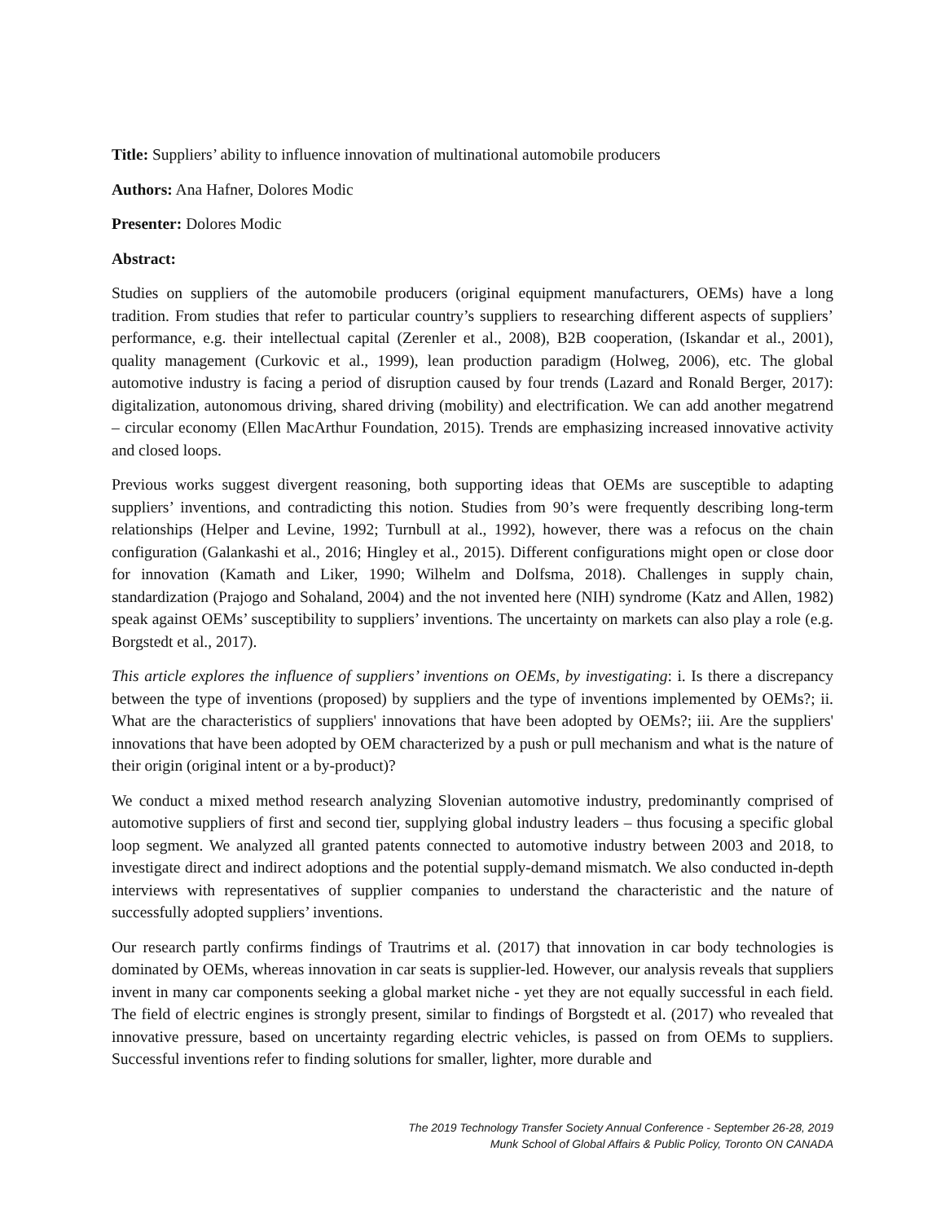Title: Suppliers’ ability to influence innovation of multinational automobile producers
Authors: Ana Hafner, Dolores Modic
Presenter: Dolores Modic
Abstract:
Studies on suppliers of the automobile producers (original equipment manufacturers, OEMs) have a long tradition. From studies that refer to particular country’s suppliers to researching different aspects of suppliers’ performance, e.g. their intellectual capital (Zerenler et al., 2008), B2B cooperation, (Iskandar et al., 2001), quality management (Curkovic et al., 1999), lean production paradigm (Holweg, 2006), etc. The global automotive industry is facing a period of disruption caused by four trends (Lazard and Ronald Berger, 2017): digitalization, autonomous driving, shared driving (mobility) and electrification. We can add another megatrend – circular economy (Ellen MacArthur Foundation, 2015). Trends are emphasizing increased innovative activity and closed loops.
Previous works suggest divergent reasoning, both supporting ideas that OEMs are susceptible to adapting suppliers’ inventions, and contradicting this notion. Studies from 90’s were frequently describing long-term relationships (Helper and Levine, 1992; Turnbull at al., 1992), however, there was a refocus on the chain configuration (Galankashi et al., 2016; Hingley et al., 2015). Different configurations might open or close door for innovation (Kamath and Liker, 1990; Wilhelm and Dolfsma, 2018). Challenges in supply chain, standardization (Prajogo and Sohaland, 2004) and the not invented here (NIH) syndrome (Katz and Allen, 1982) speak against OEMs’ susceptibility to suppliers’ inventions. The uncertainty on markets can also play a role (e.g. Borgstedt et al., 2017).
This article explores the influence of suppliers’ inventions on OEMs, by investigating: i. Is there a discrepancy between the type of inventions (proposed) by suppliers and the type of inventions implemented by OEMs?; ii. What are the characteristics of suppliers' innovations that have been adopted by OEMs?; iii. Are the suppliers' innovations that have been adopted by OEM characterized by a push or pull mechanism and what is the nature of their origin (original intent or a by-product)?
We conduct a mixed method research analyzing Slovenian automotive industry, predominantly comprised of automotive suppliers of first and second tier, supplying global industry leaders – thus focusing a specific global loop segment. We analyzed all granted patents connected to automotive industry between 2003 and 2018, to investigate direct and indirect adoptions and the potential supply-demand mismatch. We also conducted in-depth interviews with representatives of supplier companies to understand the characteristic and the nature of successfully adopted suppliers’ inventions.
Our research partly confirms findings of Trautrims et al. (2017) that innovation in car body technologies is dominated by OEMs, whereas innovation in car seats is supplier-led. However, our analysis reveals that suppliers invent in many car components seeking a global market niche - yet they are not equally successful in each field. The field of electric engines is strongly present, similar to findings of Borgstedt et al. (2017) who revealed that innovative pressure, based on uncertainty regarding electric vehicles, is passed on from OEMs to suppliers. Successful inventions refer to finding solutions for smaller, lighter, more durable and
The 2019 Technology Transfer Society Annual Conference - September 26-28, 2019
Munk School of Global Affairs & Public Policy, Toronto ON CANADA